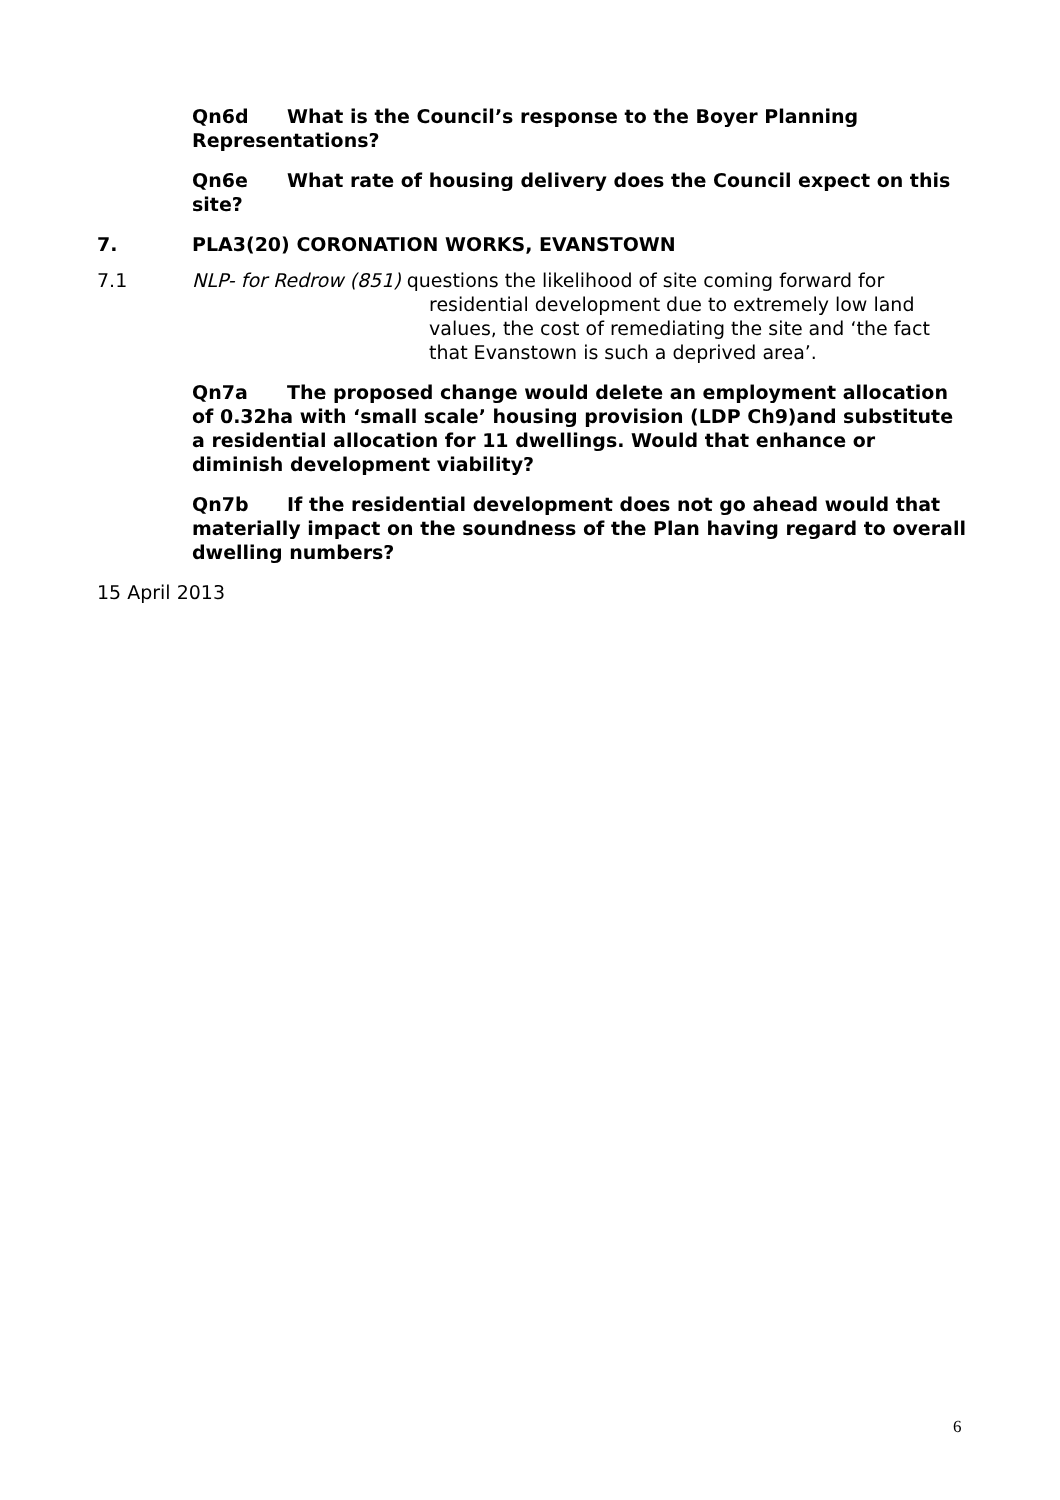Qn6d What is the Council’s response to the Boyer Planning Representations?
Qn6e What rate of housing delivery does the Council expect on this site?
7. PLA3(20) CORONATION WORKS, EVANSTOWN
7.1 NLP- for Redrow (851) questions the likelihood of site coming forward for
residential development due to extremely low land values, the cost of remediating the site and ‘the fact that Evanstown is such a deprived area’.
Qn7a The proposed change would delete an employment allocation of 0.32ha with ‘small scale’ housing provision (LDP Ch9)and substitute a residential allocation for 11 dwellings. Would that enhance or diminish development viability?
Qn7b If the residential development does not go ahead would that materially impact on the soundness of the Plan having regard to overall dwelling numbers?
15 April 2013
6